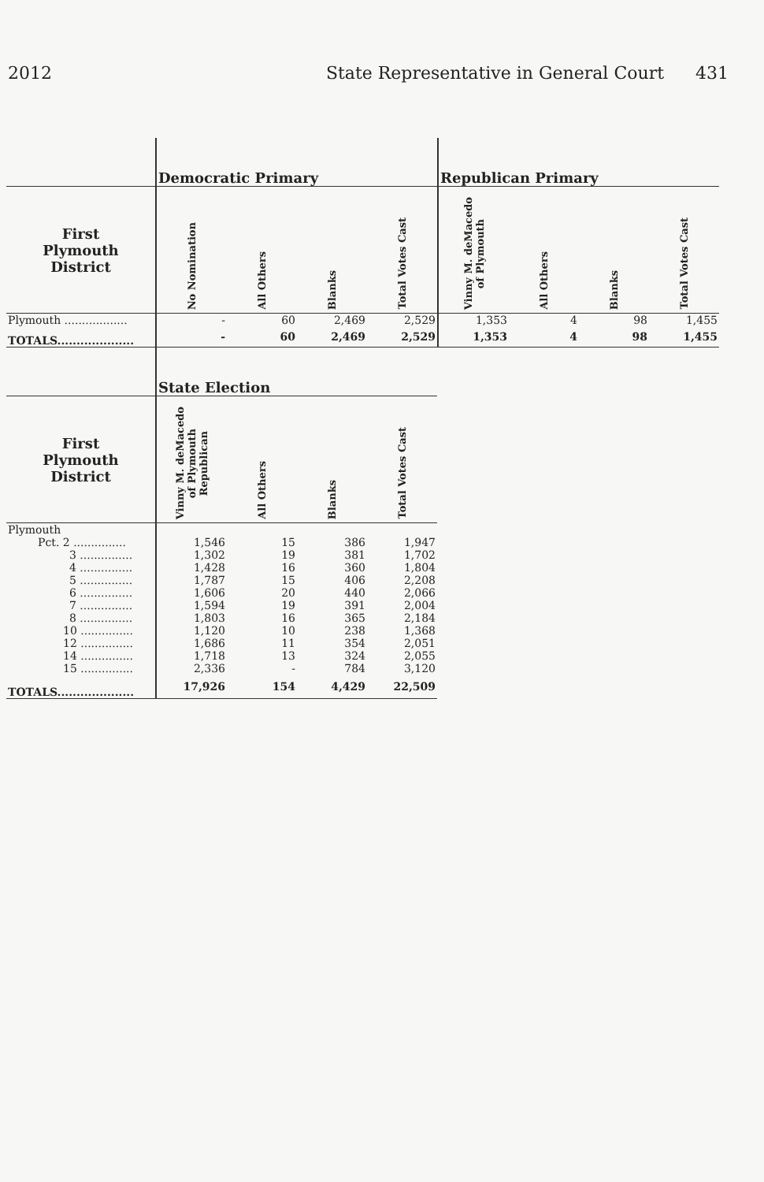2012 State Representative in General Court 431
| | Democratic Primary | | | | Republican Primary | | | |
| --- | --- | --- | --- | --- | --- | --- | --- | --- |
| First Plymouth District | No Nomination | All Others | Blanks | Total Votes Cast | Vinny M. deMacedo of Plymouth | All Others | Blanks | Total Votes Cast |
| Plymouth .................. | - | 60 | 2,469 | 2,529 | 1,353 | 4 | 98 | 1,455 |
| TOTALS.................... | - | 60 | 2,469 | 2,529 | 1,353 | 4 | 98 | 1,455 |
| | State Election | | | |
| --- | --- | --- | --- | --- |
| First Plymouth District | Vinny M. deMacedo of Plymouth Republican | All Others | Blanks | Total Votes Cast |
| Plymouth | | | | |
| Pct. 2 ............... | 1,546 | 15 | 386 | 1,947 |
| 3 ............... | 1,302 | 19 | 381 | 1,702 |
| 4 ............... | 1,428 | 16 | 360 | 1,804 |
| 5 ............... | 1,787 | 15 | 406 | 2,208 |
| 6 ............... | 1,606 | 20 | 440 | 2,066 |
| 7 ............... | 1,594 | 19 | 391 | 2,004 |
| 8 ............... | 1,803 | 16 | 365 | 2,184 |
| 10 ............... | 1,120 | 10 | 238 | 1,368 |
| 12 ............... | 1,686 | 11 | 354 | 2,051 |
| 14 ............... | 1,718 | 13 | 324 | 2,055 |
| 15 ............... | 2,336 | - | 784 | 3,120 |
| TOTALS.................... | 17,926 | 154 | 4,429 | 22,509 |